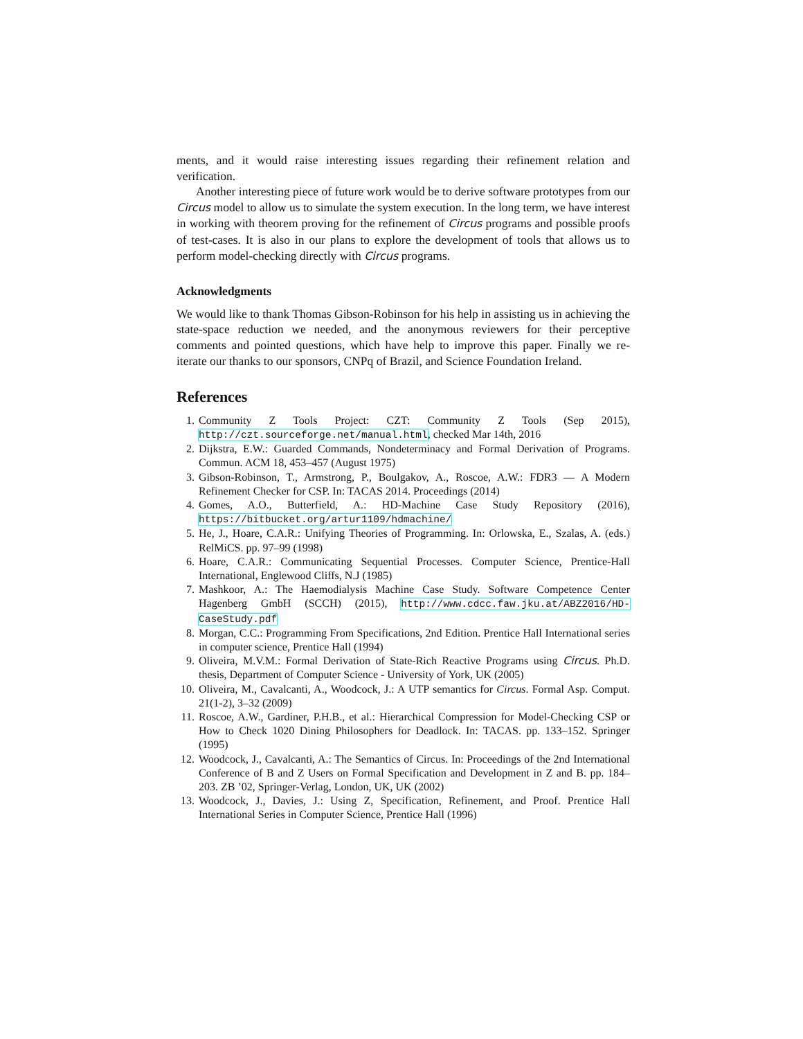ments, and it would raise interesting issues regarding their refinement relation and verification.
Another interesting piece of future work would be to derive software prototypes from our Circus model to allow us to simulate the system execution. In the long term, we have interest in working with theorem proving for the refinement of Circus programs and possible proofs of test-cases. It is also in our plans to explore the development of tools that allows us to perform model-checking directly with Circus programs.
Acknowledgments
We would like to thank Thomas Gibson-Robinson for his help in assisting us in achieving the state-space reduction we needed, and the anonymous reviewers for their perceptive comments and pointed questions, which have help to improve this paper. Finally we re-iterate our thanks to our sponsors, CNPq of Brazil, and Science Foundation Ireland.
References
1. Community Z Tools Project: CZT: Community Z Tools (Sep 2015), http://czt.sourceforge.net/manual.html, checked Mar 14th, 2016
2. Dijkstra, E.W.: Guarded Commands, Nondeterminacy and Formal Derivation of Programs. Commun. ACM 18, 453–457 (August 1975)
3. Gibson-Robinson, T., Armstrong, P., Boulgakov, A., Roscoe, A.W.: FDR3 — A Modern Refinement Checker for CSP. In: TACAS 2014. Proceedings (2014)
4. Gomes, A.O., Butterfield, A.: HD-Machine Case Study Repository (2016), https://bitbucket.org/artur1109/hdmachine/
5. He, J., Hoare, C.A.R.: Unifying Theories of Programming. In: Orlowska, E., Szalas, A. (eds.) RelMiCS. pp. 97–99 (1998)
6. Hoare, C.A.R.: Communicating Sequential Processes. Computer Science, Prentice-Hall International, Englewood Cliffs, N.J (1985)
7. Mashkoor, A.: The Haemodialysis Machine Case Study. Software Competence Center Hagenberg GmbH (SCCH) (2015), http://www.cdcc.faw.jku.at/ABZ2016/HD-CaseStudy.pdf
8. Morgan, C.C.: Programming From Specifications, 2nd Edition. Prentice Hall International series in computer science, Prentice Hall (1994)
9. Oliveira, M.V.M.: Formal Derivation of State-Rich Reactive Programs using Circus. Ph.D. thesis, Department of Computer Science - University of York, UK (2005)
10. Oliveira, M., Cavalcanti, A., Woodcock, J.: A UTP semantics for Circus. Formal Asp. Comput. 21(1-2), 3–32 (2009)
11. Roscoe, A.W., Gardiner, P.H.B., et al.: Hierarchical Compression for Model-Checking CSP or How to Check 1020 Dining Philosophers for Deadlock. In: TACAS. pp. 133–152. Springer (1995)
12. Woodcock, J., Cavalcanti, A.: The Semantics of Circus. In: Proceedings of the 2nd International Conference of B and Z Users on Formal Specification and Development in Z and B. pp. 184–203. ZB ’02, Springer-Verlag, London, UK, UK (2002)
13. Woodcock, J., Davies, J.: Using Z, Specification, Refinement, and Proof. Prentice Hall International Series in Computer Science, Prentice Hall (1996)